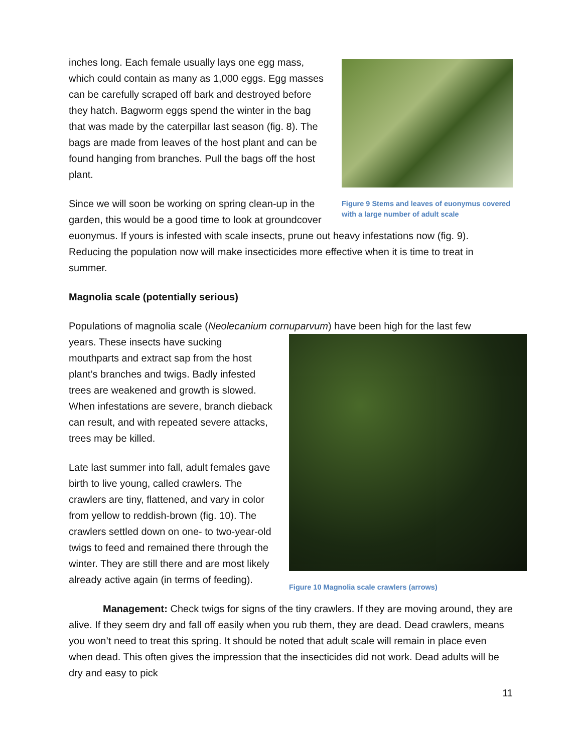Figure 9 Stems and leaves of euonymus covered with a large number of adult scale
inches long. Each female usually lays one egg mass, which could contain as many as 1,000 eggs. Egg masses can be carefully scraped off bark and destroyed before they hatch. Bagworm eggs spend the winter in the bag that was made by the caterpillar last season (fig. 8). The bags are made from leaves of the host plant and can be found hanging from branches. Pull the bags off the host plant.
Since we will soon be working on spring clean-up in the garden, this would be a good time to look at groundcover euonymus. If yours is infested with scale insects, prune out heavy infestations now (fig. 9). Reducing the population now will make insecticides more effective when it is time to treat in summer.
Magnolia scale (potentially serious)
Populations of magnolia scale (Neolecanium cornuparvum) have been high for the last few
Figure 10 Magnolia scale crawlers (arrows)
years. These insects have sucking mouthparts and extract sap from the host plant’s branches and twigs. Badly infested trees are weakened and growth is slowed. When infestations are severe, branch dieback can result, and with repeated severe attacks, trees may be killed.
Late last summer into fall, adult females gave birth to live young, called crawlers. The crawlers are tiny, flattened, and vary in color from yellow to reddish-brown (fig. 10). The crawlers settled down on one- to two-year-old twigs to feed and remained there through the winter. They are still there and are most likely already active again (in terms of feeding).
Management: Check twigs for signs of the tiny crawlers. If they are moving around, they are alive. If they seem dry and fall off easily when you rub them, they are dead. Dead crawlers, means you won’t need to treat this spring. It should be noted that adult scale will remain in place even when dead. This often gives the impression that the insecticides did not work. Dead adults will be dry and easy to pick
11